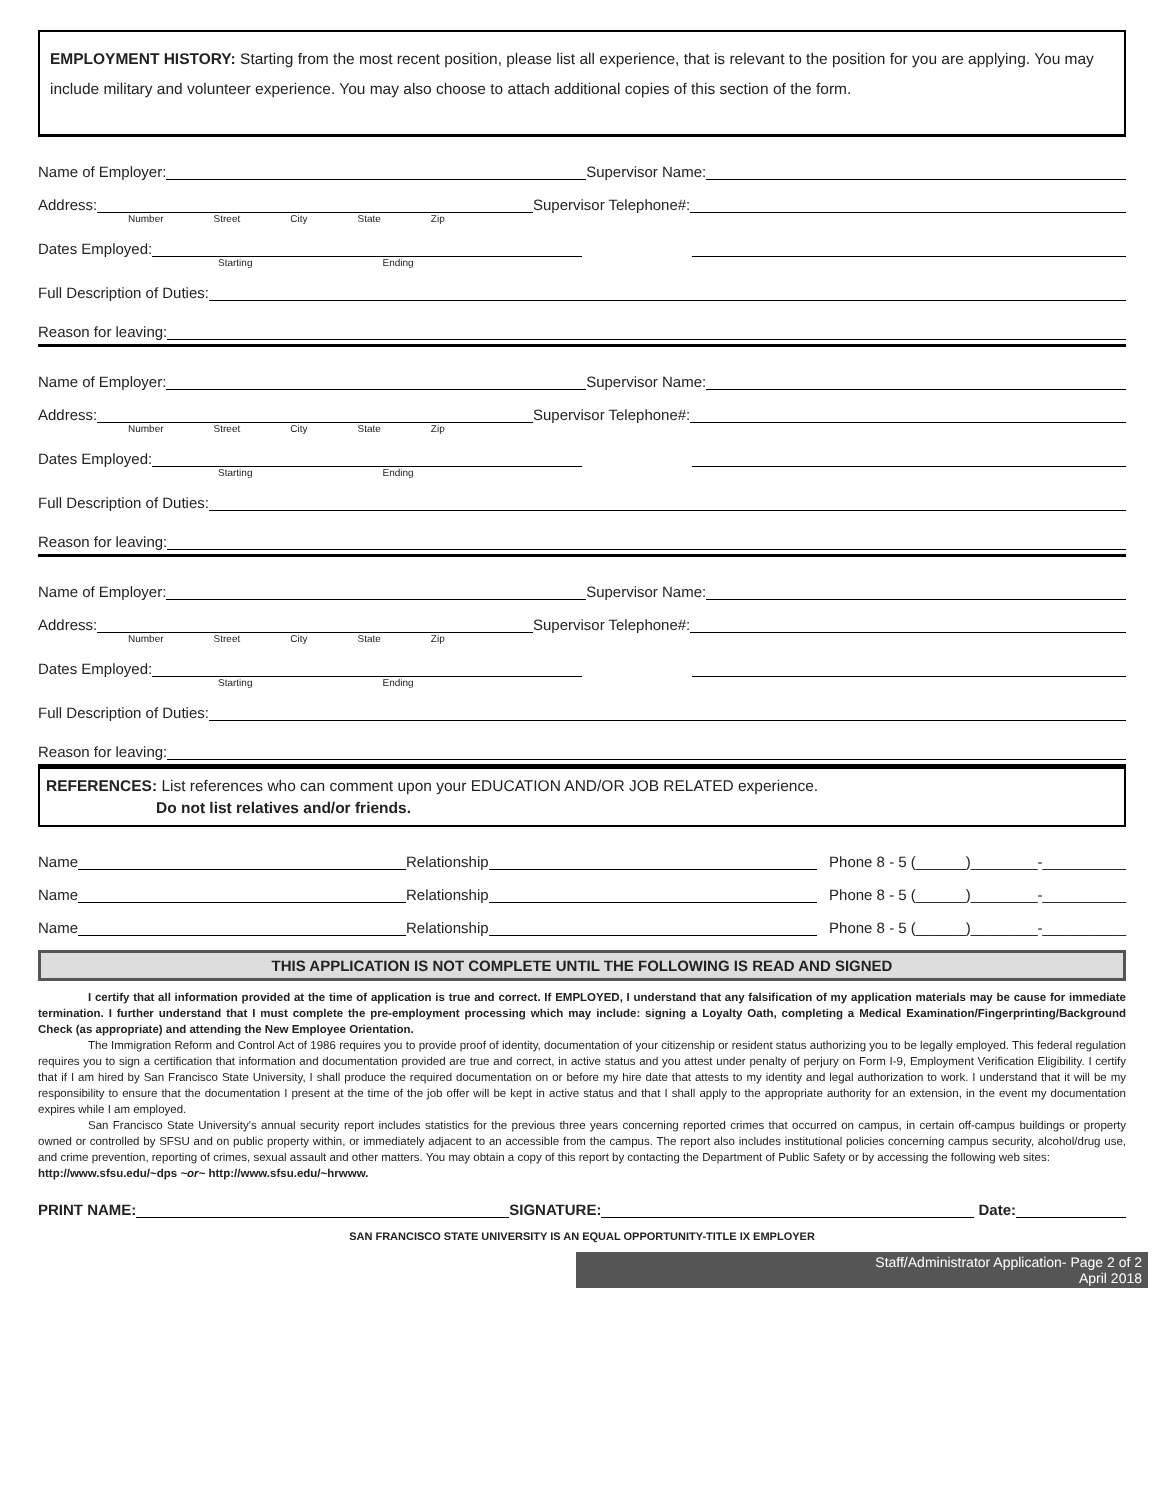EMPLOYMENT HISTORY: Starting from the most recent position, please list all experience, that is relevant to the position for you are applying. You may include military and volunteer experience. You may also choose to attach additional copies of this section of the form.
Name of Employer: Supervisor Name:
Address: Supervisor Telephone#:
Number Street City State Zip
Dates Employed:
Starting Ending
Full Description of Duties:
Reason for leaving:
Name of Employer: Supervisor Name:
Address: Supervisor Telephone#:
Number Street City State Zip
Dates Employed:
Starting Ending
Full Description of Duties:
Reason for leaving:
Name of Employer: Supervisor Name:
Address: Supervisor Telephone#:
Number Street City State Zip
Dates Employed:
Starting Ending
Full Description of Duties:
Reason for leaving:
REFERENCES: List references who can comment upon your EDUCATION AND/OR JOB RELATED experience.
Do not list relatives and/or friends.
Name Relationship Phone 8 - 5 (______)________-__________
Name Relationship Phone 8 - 5 (______)________-__________
Name Relationship Phone 8 - 5 (______)________-__________
THIS APPLICATION IS NOT COMPLETE UNTIL THE FOLLOWING IS READ AND SIGNED
I certify that all information provided at the time of application is true and correct. If EMPLOYED, I understand that any falsification of my application materials may be cause for immediate termination. I further understand that I must complete the pre-employment processing which may include: signing a Loyalty Oath, completing a Medical Examination/Fingerprinting/Background Check (as appropriate) and attending the New Employee Orientation.
The Immigration Reform and Control Act of 1986 requires you to provide proof of identity, documentation of your citizenship or resident status authorizing you to be legally employed. This federal regulation requires you to sign a certification that information and documentation provided are true and correct, in active status and you attest under penalty of perjury on Form I-9, Employment Verification Eligibility. I certify that if I am hired by San Francisco State University, I shall produce the required documentation on or before my hire date that attests to my identity and legal authorization to work. I understand that it will be my responsibility to ensure that the documentation I present at the time of the job offer will be kept in active status and that I shall apply to the appropriate authority for an extension, in the event my documentation expires while I am employed.
San Francisco State University's annual security report includes statistics for the previous three years concerning reported crimes that occurred on campus, in certain off-campus buildings or property owned or controlled by SFSU and on public property within, or immediately adjacent to an accessible from the campus. The report also includes institutional policies concerning campus security, alcohol/drug use, and crime prevention, reporting of crimes, sexual assault and other matters. You may obtain a copy of this report by contacting the Department of Public Safety or by accessing the following web sites:
http://www.sfsu.edu/~dps ~or~ http://www.sfsu.edu/~hrwww.
PRINT NAME: SIGNATURE: Date:
SAN FRANCISCO STATE UNIVERSITY IS AN EQUAL OPPORTUNITY-TITLE IX EMPLOYER
Staff/Administrator Application- Page 2 of 2
April 2018